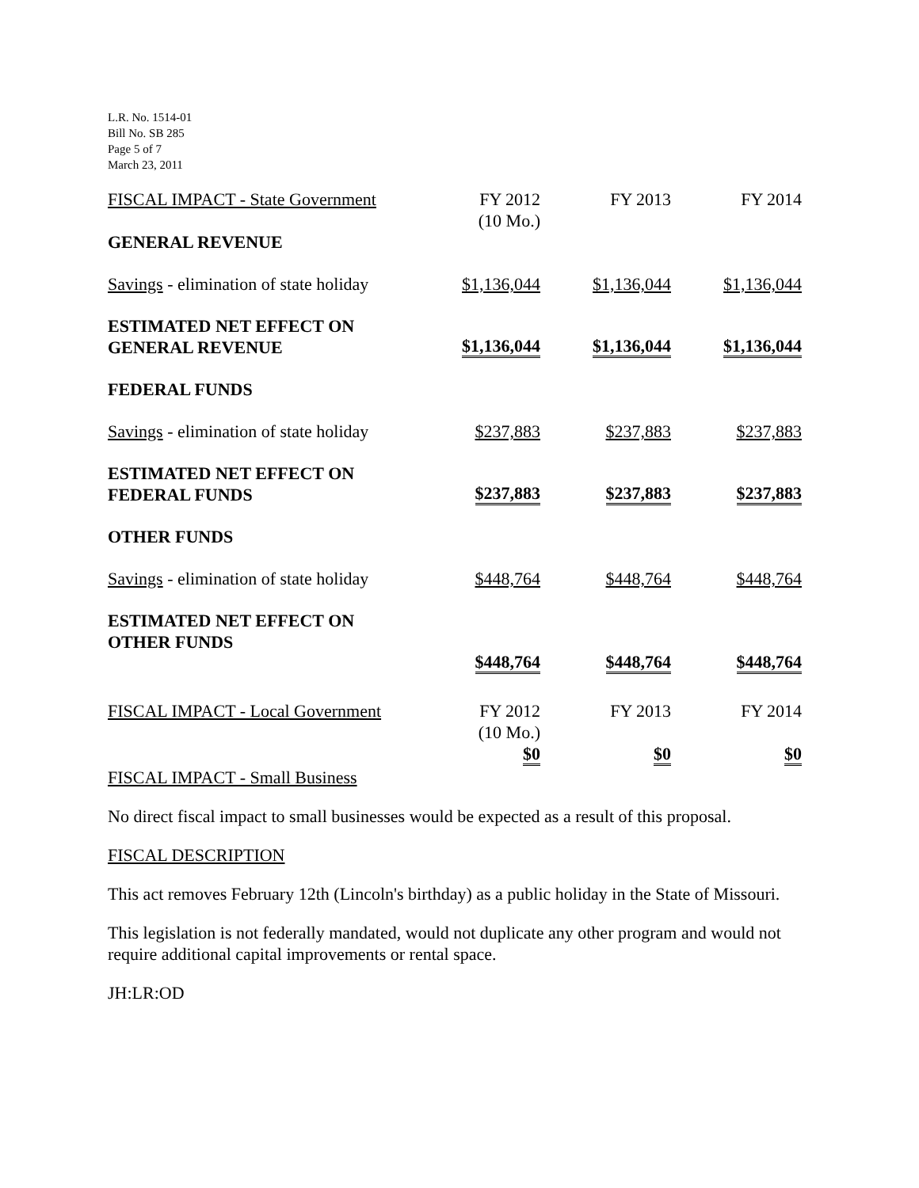L.R. No. 1514-01
Bill No. SB 285
Page 5 of 7
March 23, 2011
| FISCAL IMPACT - State Government | FY 2012 (10 Mo.) | FY 2013 | FY 2014 |
| GENERAL REVENUE | | | |
| Savings - elimination of state holiday | $1,136,044 | $1,136,044 | $1,136,044 |
| ESTIMATED NET EFFECT ON GENERAL REVENUE | $1,136,044 | $1,136,044 | $1,136,044 |
| FEDERAL FUNDS | | | |
| Savings - elimination of state holiday | $237,883 | $237,883 | $237,883 |
| ESTIMATED NET EFFECT ON FEDERAL FUNDS | $237,883 | $237,883 | $237,883 |
| OTHER FUNDS | | | |
| Savings - elimination of state holiday | $448,764 | $448,764 | $448,764 |
| ESTIMATED NET EFFECT ON OTHER FUNDS | $448,764 | $448,764 | $448,764 |
| FISCAL IMPACT - Local Government | FY 2012 (10 Mo.) | FY 2013 | FY 2014 |
| | $0 | $0 | $0 |
FISCAL IMPACT - Small Business
No direct fiscal impact to small businesses would be expected as a result of this proposal.
FISCAL DESCRIPTION
This act removes February 12th (Lincoln's birthday) as a public holiday in the State of Missouri.
This legislation is not federally mandated, would not duplicate any other program and would not require additional capital improvements or rental space.
JH:LR:OD